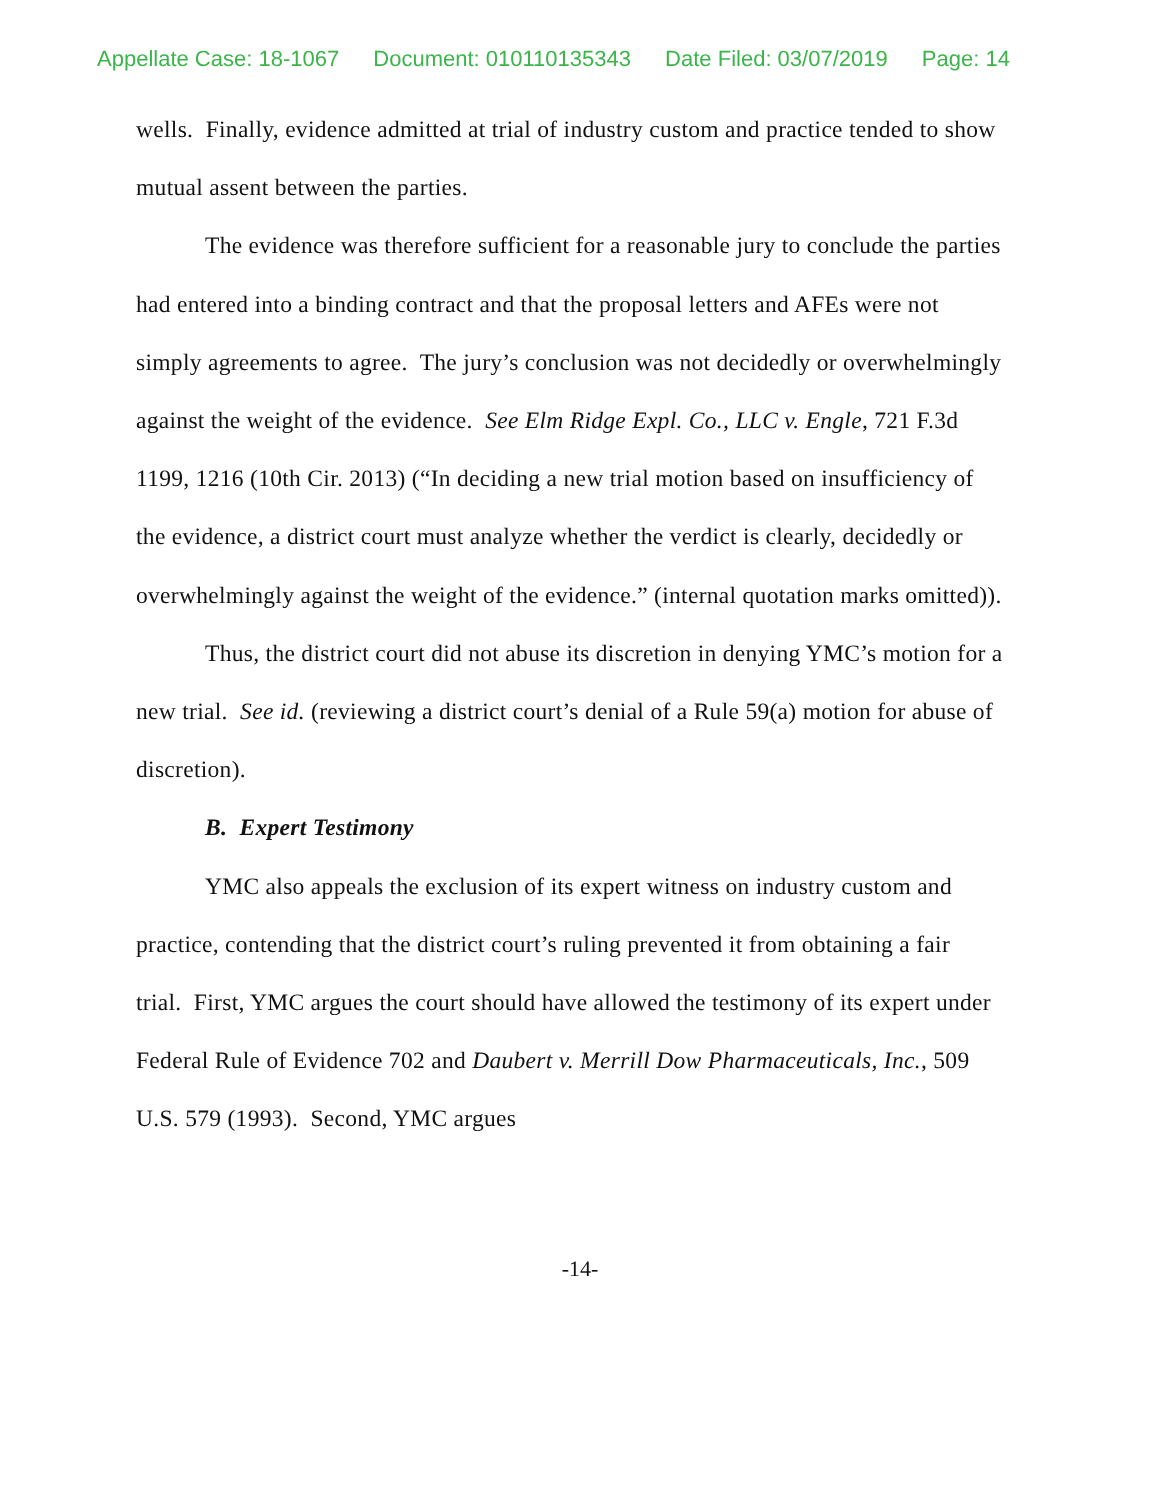Appellate Case: 18-1067 Document: 010110135343 Date Filed: 03/07/2019 Page: 14
wells. Finally, evidence admitted at trial of industry custom and practice tended to show mutual assent between the parties.
The evidence was therefore sufficient for a reasonable jury to conclude the parties had entered into a binding contract and that the proposal letters and AFEs were not simply agreements to agree. The jury’s conclusion was not decidedly or overwhelmingly against the weight of the evidence. See Elm Ridge Expl. Co., LLC v. Engle, 721 F.3d 1199, 1216 (10th Cir. 2013) (“In deciding a new trial motion based on insufficiency of the evidence, a district court must analyze whether the verdict is clearly, decidedly or overwhelmingly against the weight of the evidence.” (internal quotation marks omitted)).
Thus, the district court did not abuse its discretion in denying YMC’s motion for a new trial. See id. (reviewing a district court’s denial of a Rule 59(a) motion for abuse of discretion).
B. Expert Testimony
YMC also appeals the exclusion of its expert witness on industry custom and practice, contending that the district court’s ruling prevented it from obtaining a fair trial. First, YMC argues the court should have allowed the testimony of its expert under Federal Rule of Evidence 702 and Daubert v. Merrill Dow Pharmaceuticals, Inc., 509 U.S. 579 (1993). Second, YMC argues
-14-